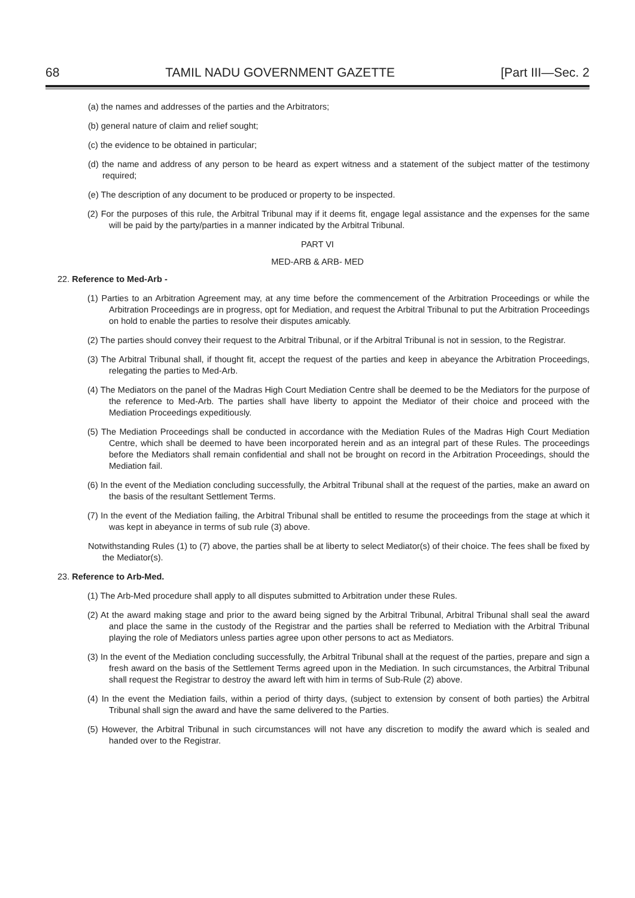68 TAMIL NADU GOVERNMENT GAZETTE [Part III—Sec. 2
(a) the names and addresses of the parties and the Arbitrators;
(b) general nature of claim and relief sought;
(c) the evidence to be obtained in particular;
(d) the name and address of any person to be heard as expert witness and a statement of the subject matter of the testimony required;
(e) The description of any document to be produced or property to be inspected.
(2) For the purposes of this rule, the Arbitral Tribunal may if it deems fit, engage legal assistance and the expenses for the same will be paid by the party/parties in a manner indicated by the Arbitral Tribunal.
PART VI
MED-ARB & ARB- MED
22. Reference to Med-Arb -
(1) Parties to an Arbitration Agreement may, at any time before the commencement of the Arbitration Proceedings or while the Arbitration Proceedings are in progress, opt for Mediation, and request the Arbitral Tribunal to put the Arbitration Proceedings on hold to enable the parties to resolve their disputes amicably.
(2) The parties should convey their request to the Arbitral Tribunal, or if the Arbitral Tribunal is not in session, to the Registrar.
(3) The Arbitral Tribunal shall, if thought fit, accept the request of the parties and keep in abeyance the Arbitration Proceedings, relegating the parties to Med-Arb.
(4) The Mediators on the panel of the Madras High Court Mediation Centre shall be deemed to be the Mediators for the purpose of the reference to Med-Arb. The parties shall have liberty to appoint the Mediator of their choice and proceed with the Mediation Proceedings expeditiously.
(5) The Mediation Proceedings shall be conducted in accordance with the Mediation Rules of the Madras High Court Mediation Centre, which shall be deemed to have been incorporated herein and as an integral part of these Rules. The proceedings before the Mediators shall remain confidential and shall not be brought on record in the Arbitration Proceedings, should the Mediation fail.
(6) In the event of the Mediation concluding successfully, the Arbitral Tribunal shall at the request of the parties, make an award on the basis of the resultant Settlement Terms.
(7) In the event of the Mediation failing, the Arbitral Tribunal shall be entitled to resume the proceedings from the stage at which it was kept in abeyance in terms of sub rule (3) above.
Notwithstanding Rules (1) to (7) above, the parties shall be at liberty to select Mediator(s) of their choice. The fees shall be fixed by the Mediator(s).
23. Reference to Arb-Med.
(1) The Arb-Med procedure shall apply to all disputes submitted to Arbitration under these Rules.
(2) At the award making stage and prior to the award being signed by the Arbitral Tribunal, Arbitral Tribunal shall seal the award and place the same in the custody of the Registrar and the parties shall be referred to Mediation with the Arbitral Tribunal playing the role of Mediators unless parties agree upon other persons to act as Mediators.
(3) In the event of the Mediation concluding successfully, the Arbitral Tribunal shall at the request of the parties, prepare and sign a fresh award on the basis of the Settlement Terms agreed upon in the Mediation. In such circumstances, the Arbitral Tribunal shall request the Registrar to destroy the award left with him in terms of Sub-Rule (2) above.
(4) In the event the Mediation fails, within a period of thirty days, (subject to extension by consent of both parties) the Arbitral Tribunal shall sign the award and have the same delivered to the Parties.
(5) However, the Arbitral Tribunal in such circumstances will not have any discretion to modify the award which is sealed and handed over to the Registrar.